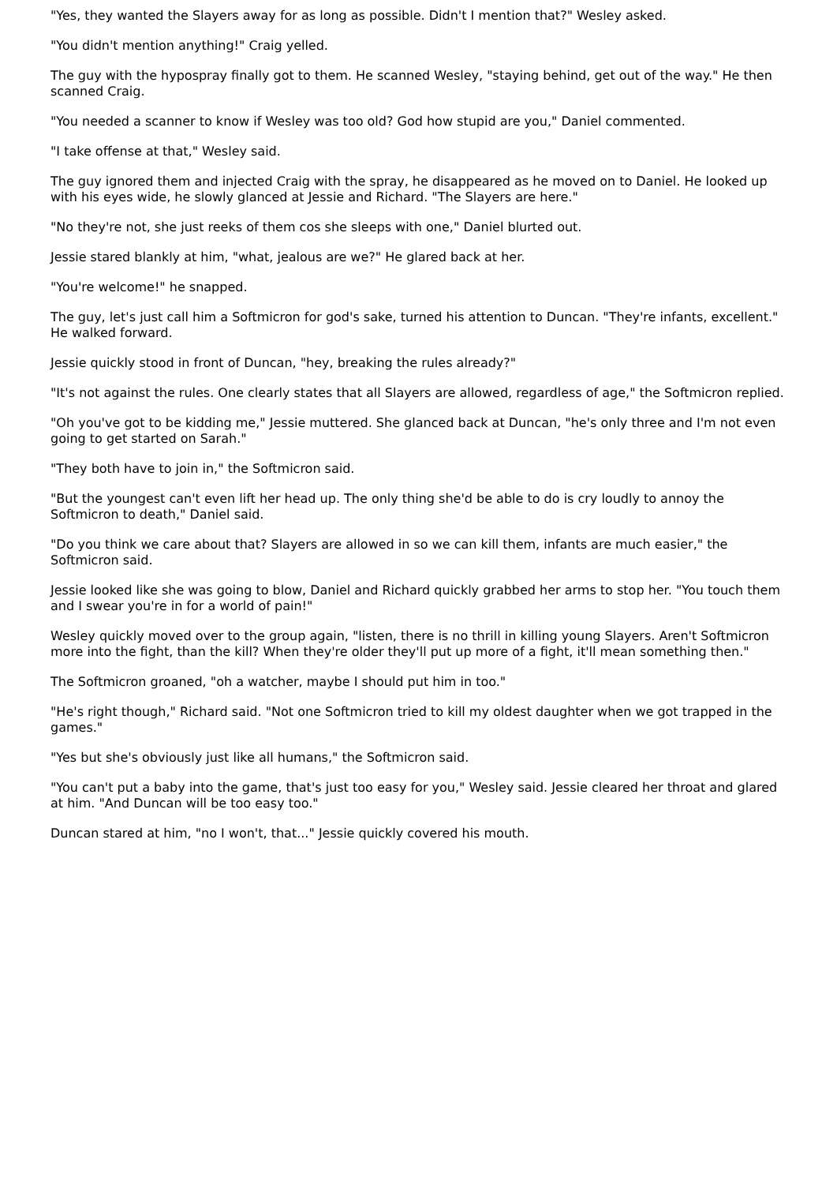"Yes, they wanted the Slayers away for as long as possible. Didn't I mention that?" Wesley asked.
"You didn't mention anything!" Craig yelled.
The guy with the hypospray finally got to them. He scanned Wesley, "staying behind, get out of the way." He then scanned Craig.
"You needed a scanner to know if Wesley was too old? God how stupid are you," Daniel commented.
"I take offense at that," Wesley said.
The guy ignored them and injected Craig with the spray, he disappeared as he moved on to Daniel. He looked up with his eyes wide, he slowly glanced at Jessie and Richard. "The Slayers are here."
"No they're not, she just reeks of them cos she sleeps with one," Daniel blurted out.
Jessie stared blankly at him, "what, jealous are we?" He glared back at her.
"You're welcome!" he snapped.
The guy, let's just call him a Softmicron for god's sake, turned his attention to Duncan. "They're infants, excellent." He walked forward.
Jessie quickly stood in front of Duncan, "hey, breaking the rules already?"
"It's not against the rules. One clearly states that all Slayers are allowed, regardless of age," the Softmicron replied.
"Oh you've got to be kidding me," Jessie muttered. She glanced back at Duncan, "he's only three and I'm not even going to get started on Sarah."
"They both have to join in," the Softmicron said.
"But the youngest can't even lift her head up. The only thing she'd be able to do is cry loudly to annoy the Softmicron to death," Daniel said.
"Do you think we care about that? Slayers are allowed in so we can kill them, infants are much easier," the Softmicron said.
Jessie looked like she was going to blow, Daniel and Richard quickly grabbed her arms to stop her. "You touch them and I swear you're in for a world of pain!"
Wesley quickly moved over to the group again, "listen, there is no thrill in killing young Slayers. Aren't Softmicron more into the fight, than the kill? When they're older they'll put up more of a fight, it'll mean something then."
The Softmicron groaned, "oh a watcher, maybe I should put him in too."
"He's right though," Richard said. "Not one Softmicron tried to kill my oldest daughter when we got trapped in the games."
"Yes but she's obviously just like all humans," the Softmicron said.
"You can't put a baby into the game, that's just too easy for you," Wesley said. Jessie cleared her throat and glared at him. "And Duncan will be too easy too."
Duncan stared at him, "no I won't, that..." Jessie quickly covered his mouth.